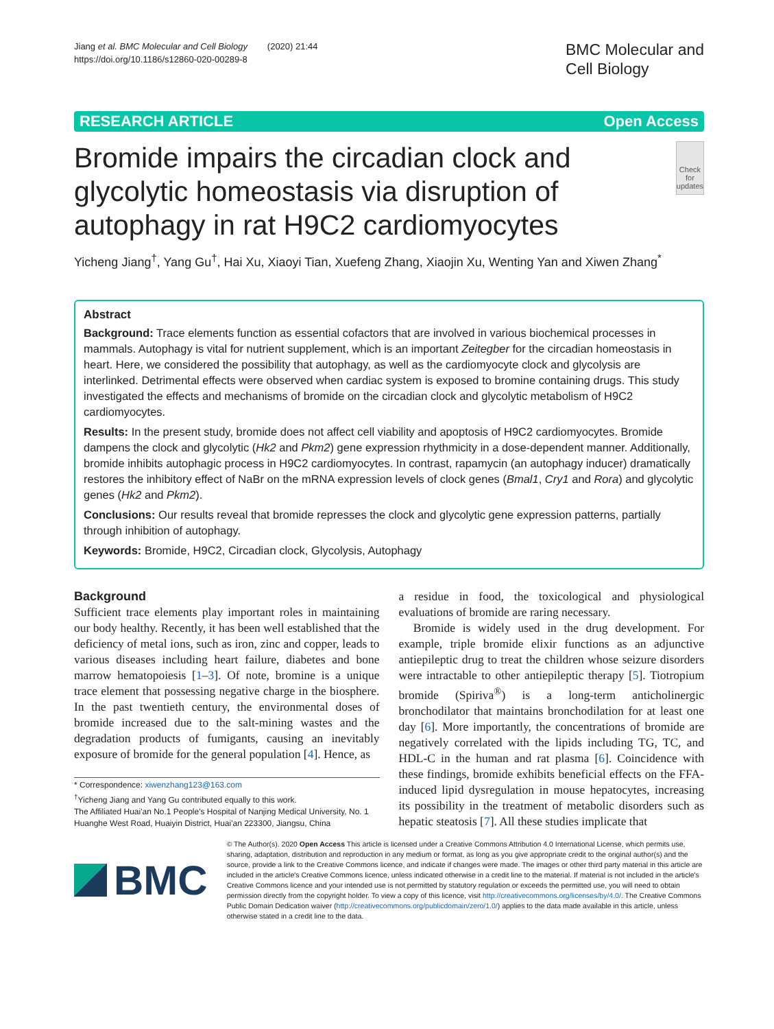Jiang et al. BMC Molecular and Cell Biology (2020) 21:44
https://doi.org/10.1186/s12860-020-00289-8
BMC Molecular and
Cell Biology
RESEARCH ARTICLE Open Access
Bromide impairs the circadian clock and glycolytic homeostasis via disruption of autophagy in rat H9C2 cardiomyocytes
Check for updates
Yicheng Jiang<sup>†</sup>, Yang Gu<sup>†</sup>, Hai Xu, Xiaoyi Tian, Xuefeng Zhang, Xiaojin Xu, Wenting Yan and Xiwen Zhang<sup>*</sup>
Abstract
Background: Trace elements function as essential cofactors that are involved in various biochemical processes in mammals. Autophagy is vital for nutrient supplement, which is an important Zeitegber for the circadian homeostasis in heart. Here, we considered the possibility that autophagy, as well as the cardiomyocyte clock and glycolysis are interlinked. Detrimental effects were observed when cardiac system is exposed to bromine containing drugs. This study investigated the effects and mechanisms of bromide on the circadian clock and glycolytic metabolism of H9C2 cardiomyocytes.
Results: In the present study, bromide does not affect cell viability and apoptosis of H9C2 cardiomyocytes. Bromide dampens the clock and glycolytic (Hk2 and Pkm2) gene expression rhythmicity in a dose-dependent manner. Additionally, bromide inhibits autophagic process in H9C2 cardiomyocytes. In contrast, rapamycin (an autophagy inducer) dramatically restores the inhibitory effect of NaBr on the mRNA expression levels of clock genes (Bmal1, Cry1 and Rora) and glycolytic genes (Hk2 and Pkm2).
Conclusions: Our results reveal that bromide represses the clock and glycolytic gene expression patterns, partially through inhibition of autophagy.
Keywords: Bromide, H9C2, Circadian clock, Glycolysis, Autophagy
Background
Sufficient trace elements play important roles in maintaining our body healthy. Recently, it has been well established that the deficiency of metal ions, such as iron, zinc and copper, leads to various diseases including heart failure, diabetes and bone marrow hematopoiesis [1–3]. Of note, bromine is a unique trace element that possessing negative charge in the biosphere. In the past twentieth century, the environmental doses of bromide increased due to the salt-mining wastes and the degradation products of fumigants, causing an inevitably exposure of bromide for the general population [4]. Hence, as
* Correspondence: xiwenzhang123@163.com
<sup>†</sup> Yicheng Jiang and Yang Gu contributed equally to this work.
The Affiliated Huai'an No.1 People's Hospital of Nanjing Medical University, No. 1 Huanghe West Road, Huaiyin District, Huai'an 223300, Jiangsu, China
a residue in food, the toxicological and physiological evaluations of bromide are raring necessary.
Bromide is widely used in the drug development. For example, triple bromide elixir functions as an adjunctive antiepileptic drug to treat the children whose seizure disorders were intractable to other antiepileptic therapy [5]. Tiotropium bromide (Spiriva<sup>®</sup>) is a long-term anticholinergic bronchodilator that maintains bronchodilation for at least one day [6]. More importantly, the concentrations of bromide are negatively correlated with the lipids including TG, TC, and HDL-C in the human and rat plasma [6]. Coincidence with these findings, bromide exhibits beneficial effects on the FFA-induced lipid dysregulation in mouse hepatocytes, increasing its possibility in the treatment of metabolic disorders such as hepatic steatosis [7]. All these studies implicate that
BMC
© The Author(s). 2020 Open Access This article is licensed under a Creative Commons Attribution 4.0 International License, which permits use, sharing, adaptation, distribution and reproduction in any medium or format, as long as you give appropriate credit to the original author(s) and the source, provide a link to the Creative Commons licence, and indicate if changes were made. The images or other third party material in this article are included in the article's Creative Commons licence, unless indicated otherwise in a credit line to the material. If material is not included in the article's Creative Commons licence and your intended use is not permitted by statutory regulation or exceeds the permitted use, you will need to obtain permission directly from the copyright holder. To view a copy of this licence, visit http://creativecommons.org/licenses/by/4.0/. The Creative Commons Public Domain Dedication waiver (http://creativecommons.org/publicdomain/zero/1.0/) applies to the data made available in this article, unless otherwise stated in a credit line to the data.